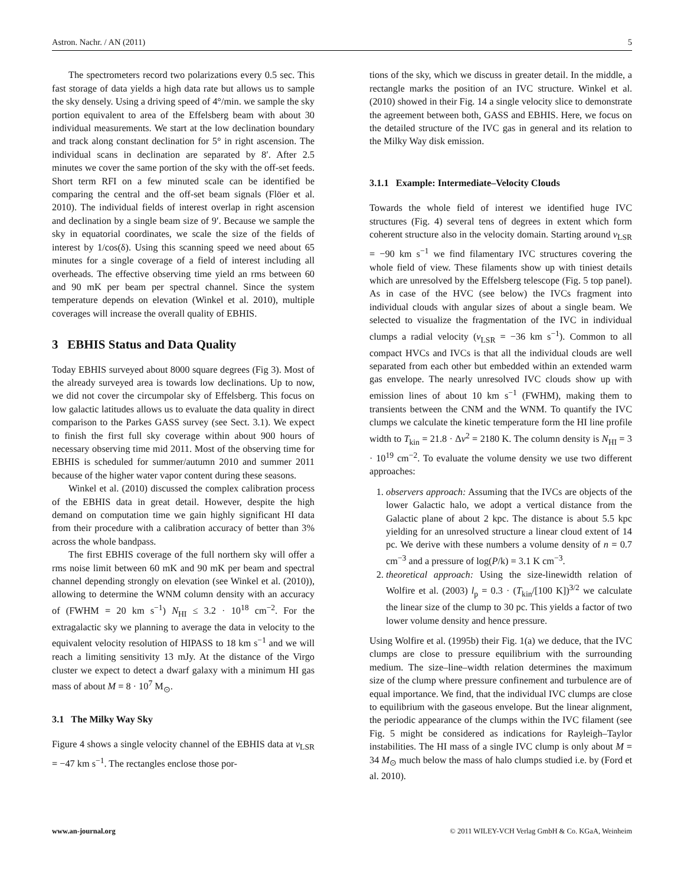Astron. Nachr. / AN (2011) 5
The spectrometers record two polarizations every 0.5 sec. This fast storage of data yields a high data rate but allows us to sample the sky densely. Using a driving speed of 4°/min. we sample the sky portion equivalent to area of the Effelsberg beam with about 30 individual measurements. We start at the low declination boundary and track along constant declination for 5° in right ascension. The individual scans in declination are separated by 8′. After 2.5 minutes we cover the same portion of the sky with the off-set feeds. Short term RFI on a few minuted scale can be identified be comparing the central and the off-set beam signals (Flöer et al. 2010). The individual fields of interest overlap in right ascension and declination by a single beam size of 9′. Because we sample the sky in equatorial coordinates, we scale the size of the fields of interest by 1/cos(δ). Using this scanning speed we need about 65 minutes for a single coverage of a field of interest including all overheads. The effective observing time yield an rms between 60 and 90 mK per beam per spectral channel. Since the system temperature depends on elevation (Winkel et al. 2010), multiple coverages will increase the overall quality of EBHIS.
3 EBHIS Status and Data Quality
Today EBHIS surveyed about 8000 square degrees (Fig 3). Most of the already surveyed area is towards low declinations. Up to now, we did not cover the circumpolar sky of Effelsberg. This focus on low galactic latitudes allows us to evaluate the data quality in direct comparison to the Parkes GASS survey (see Sect. 3.1). We expect to finish the first full sky coverage within about 900 hours of necessary observing time mid 2011. Most of the observing time for EBHIS is scheduled for summer/autumn 2010 and summer 2011 because of the higher water vapor content during these seasons.
Winkel et al. (2010) discussed the complex calibration process of the EBHIS data in great detail. However, despite the high demand on computation time we gain highly significant HI data from their procedure with a calibration accuracy of better than 3% across the whole bandpass.
The first EBHIS coverage of the full northern sky will offer a rms noise limit between 60 mK and 90 mK per beam and spectral channel depending strongly on elevation (see Winkel et al. (2010)), allowing to determine the WNM column density with an accuracy of (FWHM = 20 km s<sup>−1</sup>) N<sub>HI</sub> ≤ 3.2 · 10<sup>18</sup> cm<sup>−2</sup>. For the extragalactic sky we planning to average the data in velocity to the equivalent velocity resolution of HIPASS to 18 km s<sup>−1</sup> and we will reach a limiting sensitivity 13 mJy. At the distance of the Virgo cluster we expect to detect a dwarf galaxy with a minimum HI gas mass of about M = 8 · 10<sup>7</sup> M<sub>⊙</sub>.
3.1 The Milky Way Sky
Figure 4 shows a single velocity channel of the EBHIS data at v<sub>LSR</sub> = −47 km s<sup>−1</sup>. The rectangles enclose those por-
tions of the sky, which we discuss in greater detail. In the middle, a rectangle marks the position of an IVC structure. Winkel et al. (2010) showed in their Fig. 14 a single velocity slice to demonstrate the agreement between both, GASS and EBHIS. Here, we focus on the detailed structure of the IVC gas in general and its relation to the Milky Way disk emission.
3.1.1 Example: Intermediate–Velocity Clouds
Towards the whole field of interest we identified huge IVC structures (Fig. 4) several tens of degrees in extent which form coherent structure also in the velocity domain. Starting around v<sub>LSR</sub> = −90 km s<sup>−1</sup> we find filamentary IVC structures covering the whole field of view. These filaments show up with tiniest details which are unresolved by the Effelsberg telescope (Fig. 5 top panel). As in case of the HVC (see below) the IVCs fragment into individual clouds with angular sizes of about a single beam. We selected to visualize the fragmentation of the IVC in individual clumps a radial velocity (v<sub>LSR</sub> = −36 km s<sup>−1</sup>). Common to all compact HVCs and IVCs is that all the individual clouds are well separated from each other but embedded within an extended warm gas envelope. The nearly unresolved IVC clouds show up with emission lines of about 10 km s<sup>−1</sup> (FWHM), making them to transients between the CNM and the WNM. To quantify the IVC clumps we calculate the kinetic temperature form the HI line profile width to T<sub>kin</sub> = 21.8 · Δv<sup>2</sup> = 2180 K. The column density is N<sub>HI</sub> = 3 · 10<sup>19</sup> cm<sup>−2</sup>. To evaluate the volume density we use two different approaches:
1. observers approach: Assuming that the IVCs are objects of the lower Galactic halo, we adopt a vertical distance from the Galactic plane of about 2 kpc. The distance is about 5.5 kpc yielding for an unresolved structure a linear cloud extent of 14 pc. We derive with these numbers a volume density of n = 0.7 cm<sup>−3</sup> and a pressure of log(P/k) = 3.1 K cm<sup>−3</sup>.
2. theoretical approach: Using the size-linewidth relation of Wolfire et al. (2003) l<sub>p</sub> = 0.3 · (T<sub>kin</sub>/[100 K])<sup>3/2</sup> we calculate the linear size of the clump to 30 pc. This yields a factor of two lower volume density and hence pressure.
Using Wolfire et al. (1995b) their Fig. 1(a) we deduce, that the IVC clumps are close to pressure equilibrium with the surrounding medium. The size–line–width relation determines the maximum size of the clump where pressure confinement and turbulence are of equal importance. We find, that the individual IVC clumps are close to equilibrium with the gaseous envelope. But the linear alignment, the periodic appearance of the clumps within the IVC filament (see Fig. 5 might be considered as indications for Rayleigh–Taylor instabilities. The HI mass of a single IVC clump is only about M = 34 M<sub>⊙</sub> much below the mass of halo clumps studied i.e. by (Ford et al. 2010).
www.an-journal.org © 2011 WILEY-VCH Verlag GmbH & Co. KGaA, Weinheim